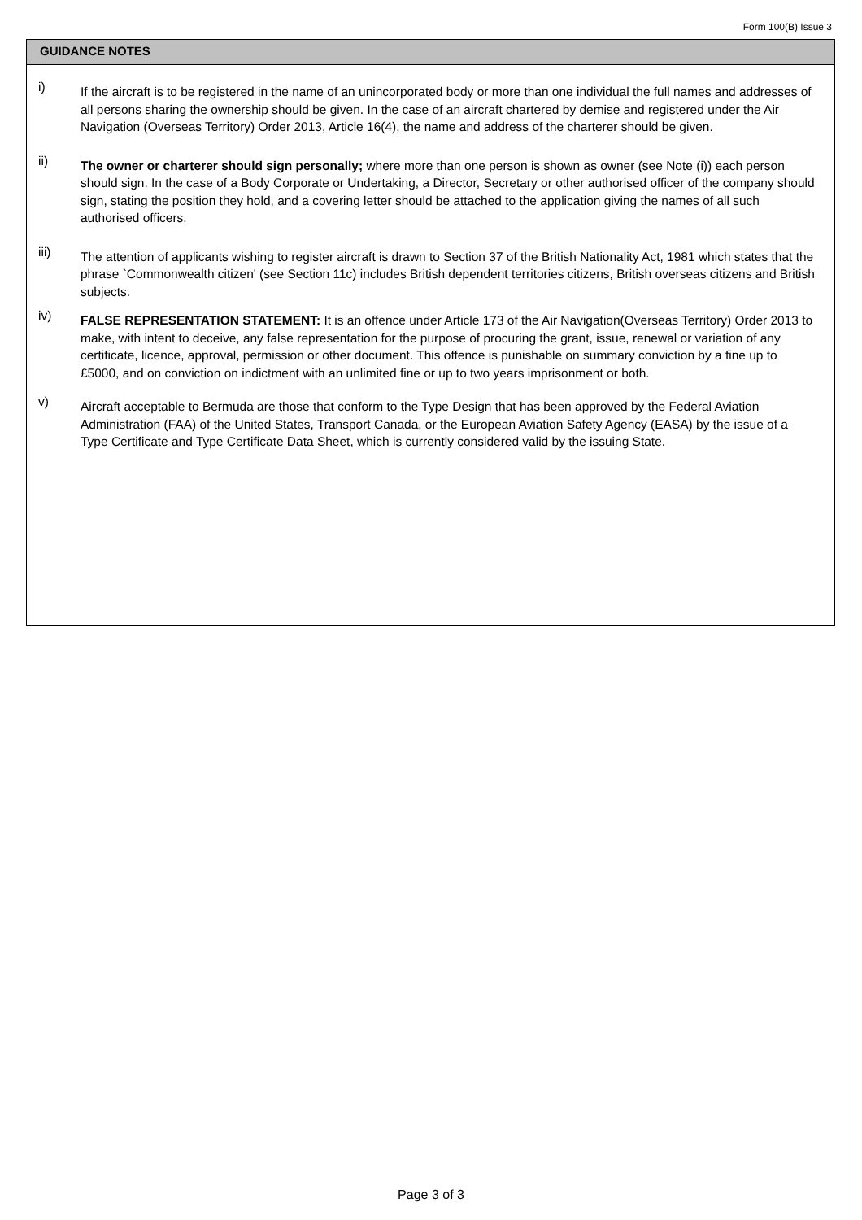Form 100(B) Issue 3
GUIDANCE NOTES
i)
If the aircraft is to be registered in the name of an unincorporated body or more than one individual the full names and addresses of all persons sharing the ownership should be given. In the case of an aircraft chartered by demise and registered under the Air Navigation (Overseas Territory) Order 2013, Article 16(4), the name and address of the charterer should be given.
ii)
The owner or charterer should sign personally; where more than one person is shown as owner (see Note (i)) each person should sign. In the case of a Body Corporate or Undertaking, a Director, Secretary or other authorised officer of the company should sign, stating the position they hold, and a covering letter should be attached to the application giving the names of all such authorised officers.
iii)
The attention of applicants wishing to register aircraft is drawn to Section 37 of the British Nationality Act, 1981 which states that the phrase `Commonwealth citizen' (see Section 11c) includes British dependent territories citizens, British overseas citizens and British subjects.
iv)
FALSE REPRESENTATION STATEMENT: It is an offence under Article 173 of the Air Navigation(Overseas Territory) Order 2013 to make, with intent to deceive, any false representation for the purpose of procuring the grant, issue, renewal or variation of any certificate, licence, approval, permission or other document. This offence is punishable on summary conviction by a fine up to £5000, and on conviction on indictment with an unlimited fine or up to two years imprisonment or both.
v)
Aircraft acceptable to Bermuda are those that conform to the Type Design that has been approved by the Federal Aviation Administration (FAA) of the United States, Transport Canada, or the European Aviation Safety Agency (EASA) by the issue of a Type Certificate and Type Certificate Data Sheet, which is currently considered valid by the issuing State.
Page 3 of 3